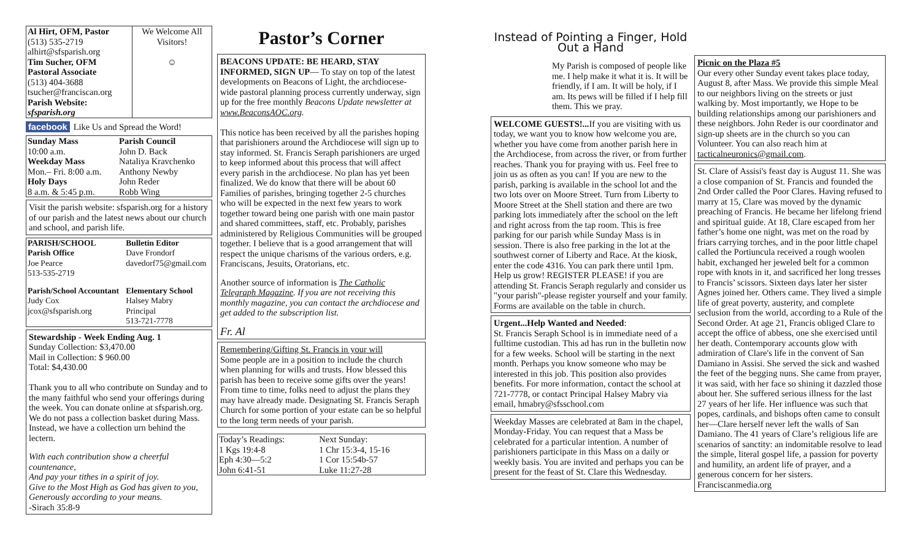| Al Hirt, OFM, Pastor (513) 535-2719 alhirt@sfsparish.org Tim Sucher, OFM Pastoral Associate (513) 404-3688 tsucher@franciscan.org Parish Website: sfsparish.org | We Welcome All Visitors! ☺ |
facebook Like Us and Spread the Word!
| Sunday Mass 10:00 a.m. Weekday Mass Mon.– Fri. 8:00 a.m. Holy Days 8 a.m. & 5:45 p.m. | Parish Council John D. Back Nataliya Kravchenko Anthony Newby John Reder Robb Wing |
Visit the parish website: sfsparish.org for a history of our parish and the latest news about our church and school, and parish life.
| PARISH/SCHOOL Parish Office Joe Pearce 513-535-2719 | Bulletin Editor Dave Frondorf davedorf75@gmail.com |
| Parish/School Accountant Judy Cox jcox@sfsparish.org | Elementary School Halsey Mabry Principal 513-721-7778 |
Stewardship - Week Ending Aug. 1
Sunday Collection: $3,470.00
Mail in Collection: $ 960.00
Total: $4,430.00
Thank you to all who contribute on Sunday and to the many faithful who send your offerings during the week. You can donate online at sfsparish.org. We do not pass a collection basket during Mass. Instead, we have a collection urn behind the lectern.
With each contribution show a cheerful countenance,
And pay your tithes in a spirit of joy.
Give to the Most High as God has given to you,
Generously according to your means.
-Sirach 35:8-9
Pastor’s Corner
BEACONS UPDATE: BE HEARD, STAY INFORMED, SIGN UP— To stay on top of the latest developments on Beacons of Light, the archdiocese-wide pastoral planning process currently underway, sign up for the free monthly Beacons Update newsletter at www.BeaconsAOC.org.
This notice has been received by all the parishes hoping that parishioners around the Archdiocese will sign up to stay informed. St. Francis Seraph parishioners are urged to keep informed about this process that will affect every parish in the archdiocese. No plan has yet been finalized. We do know that there will be about 60 Families of parishes, bringing together 2-5 churches who will be expected in the next few years to work together toward being one parish with one main pastor and shared committees, staff, etc. Probably, parishes administered by Religious Communities will be grouped together. I believe that is a good arrangement that will respect the unique charisms of the various orders, e.g. Franciscans, Jesuits, Oratorians, etc.
Another source of information is The Catholic Telegraph Magazine. If you are not receiving this monthly magazine, you can contact the archdiocese and get added to the subscription list.
Fr. Al
Remembering/Gifting St. Francis in your will
Some people are in a position to include the church when planning for wills and trusts. How blessed this parish has been to receive some gifts over the years! From time to time, folks need to adjust the plans they may have already made. Designating St. Francis Seraph Church for some portion of your estate can be so helpful to the long term needs of your parish.
| Today’s Readings: 1 Kgs 19:4-8 Eph 4:30—5:2 John 6:41-51 | Next Sunday: 1 Chr 15:3-4, 15-16 1 Cor 15:54b-57 Luke 11:27-28 |
Instead of Pointing a Finger, Hold Out a Hand
My Parish is composed of people like me. I help make it what it is. It will be friendly, if I am. It will be holy, if I am. Its pews will be filled if I help fill them. This we pray.
WELCOME GUESTS!... If you are visiting with us today, we want you to know how welcome you are, whether you have come from another parish here in the Archdiocese, from across the river, or from further reaches. Thank you for praying with us. Feel free to join us as often as you can! If you are new to the parish, parking is available in the school lot and the two lots over on Moore Street. Turn from Liberty to Moore Street at the Shell station and there are two parking lots immediately after the school on the left and right across from the tap room. This is free parking for our parish while Sunday Mass is in session. There is also free parking in the lot at the southwest corner of Liberty and Race. At the kiosk, enter the code 4316. You can park there until 1pm. Help us grow! REGISTER PLEASE! if you are attending St. Francis Seraph regularly and consider us "your parish"-please register yourself and your family. Forms are available on the table in church.
Urgent...Help Wanted and Needed:
St. Francis Seraph School is in immediate need of a fulltime custodian. This ad has run in the bulletin now for a few weeks. School will be starting in the next month. Perhaps you know someone who may be interested in this job. This position also provides benefits. For more information, contact the school at 721-7778, or contact Principal Halsey Mabry via email, hmabry@sfsschool.com
Weekday Masses are celebrated at 8am in the chapel, Monday-Friday. You can request that a Mass be celebrated for a particular intention. A number of parishioners participate in this Mass on a daily or weekly basis. You are invited and perhaps you can be present for the feast of St. Clare this Wednesday.
Picnic on the Plaza #5
Our every other Sunday event takes place today, August 8, after Mass. We provide this simple Meal to our neighbors living on the streets or just walking by. Most importantly, we Hope to be building relationships among our parishioners and these neighbors. John Reder is our coordinator and sign-up sheets are in the church so you can Volunteer. You can also reach him at tacticalneuronics@gmail.com.
St. Clare of Assisi's feast day is August 11. She was a close companion of St. Francis and founded the 2nd Order called the Poor Clares. Having refused to marry at 15, Clare was moved by the dynamic preaching of Francis. He became her lifelong friend and spiritual guide. At 18, Clare escaped from her father’s home one night, was met on the road by friars carrying torches, and in the poor little chapel called the Portiuncula received a rough woolen habit, exchanged her jeweled belt for a common rope with knots in it, and sacrificed her long tresses to Francis’ scissors. Sixteen days later her sister Agnes joined her. Others came. They lived a simple life of great poverty, austerity, and complete seclusion from the world, according to a Rule of the Second Order. At age 21, Francis obliged Clare to accept the office of abbess, one she exercised until her death. Contemporary accounts glow with admiration of Clare's life in the convent of San Damiano in Assisi. She served the sick and washed the feet of the begging nuns. She came from prayer, it was said, with her face so shining it dazzled those about her. She suffered serious illness for the last 27 years of her life. Her influence was such that popes, cardinals, and bishops often came to consult her—Clare herself never left the walls of San Damiano. The 41 years of Clare’s religious life are scenarios of sanctity: an indomitable resolve to lead the simple, literal gospel life, a passion for poverty and humility, an ardent life of prayer, and a generous concern for her sisters. Franciscanmedia.org